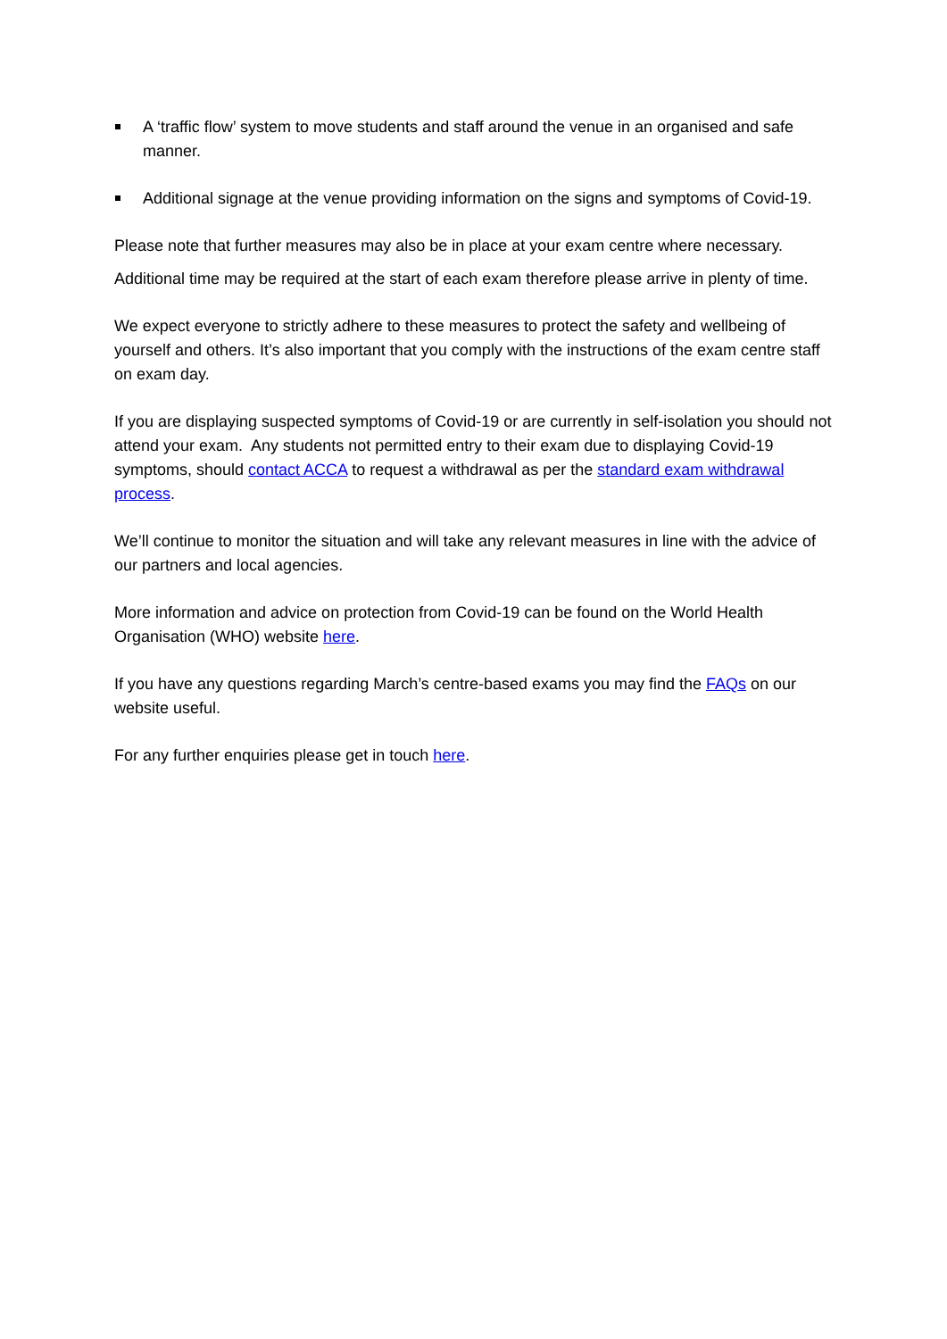A ‘traffic flow’ system to move students and staff around the venue in an organised and safe manner.
Additional signage at the venue providing information on the signs and symptoms of Covid-19.
Please note that further measures may also be in place at your exam centre where necessary.
Additional time may be required at the start of each exam therefore please arrive in plenty of time.
We expect everyone to strictly adhere to these measures to protect the safety and wellbeing of yourself and others. It’s also important that you comply with the instructions of the exam centre staff on exam day.
If you are displaying suspected symptoms of Covid-19 or are currently in self-isolation you should not attend your exam. Any students not permitted entry to their exam due to displaying Covid-19 symptoms, should contact ACCA to request a withdrawal as per the standard exam withdrawal process.
We’ll continue to monitor the situation and will take any relevant measures in line with the advice of our partners and local agencies.
More information and advice on protection from Covid-19 can be found on the World Health Organisation (WHO) website here.
If you have any questions regarding March’s centre-based exams you may find the FAQs on our website useful.
For any further enquiries please get in touch here.